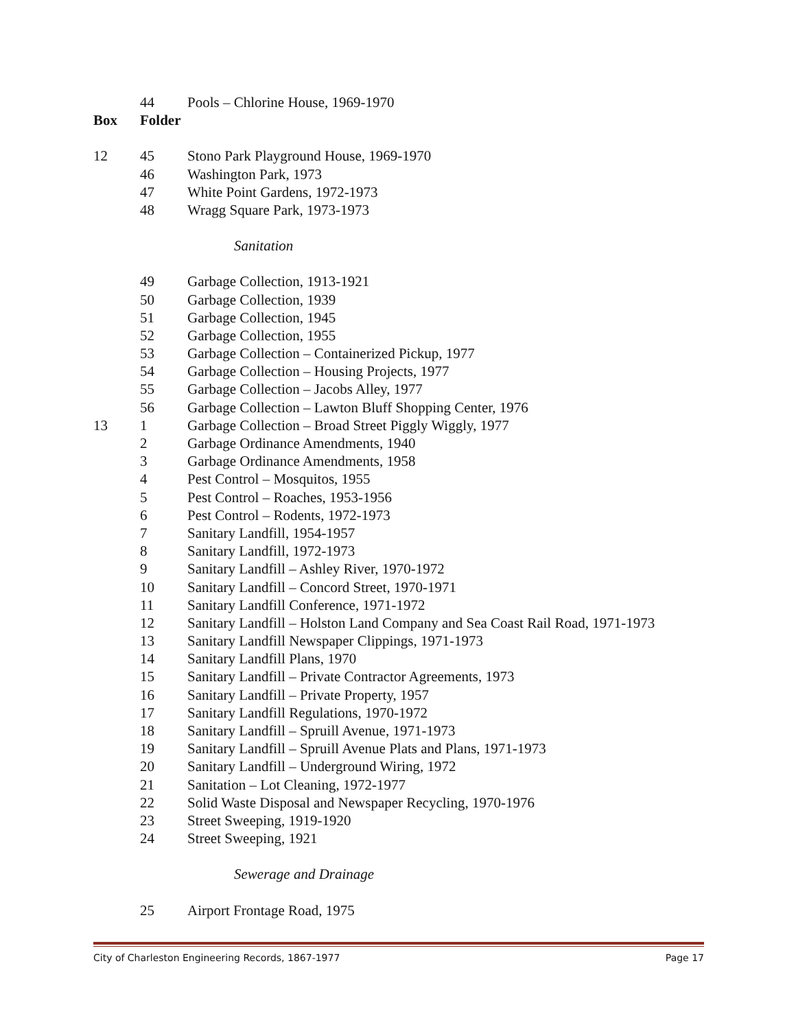| | 44 | Pools – Chlorine House, 1969-1970 |
| Box | Folder | |
| 12 | 45 | Stono Park Playground House, 1969-1970 |
| | 46 | Washington Park, 1973 |
| | 47 | White Point Gardens, 1972-1973 |
| | 48 | Wragg Square Park, 1973-1973 |
| | | Sanitation |
| | 49 | Garbage Collection, 1913-1921 |
| | 50 | Garbage Collection, 1939 |
| | 51 | Garbage Collection, 1945 |
| | 52 | Garbage Collection, 1955 |
| | 53 | Garbage Collection – Containerized Pickup, 1977 |
| | 54 | Garbage Collection – Housing Projects, 1977 |
| | 55 | Garbage Collection – Jacobs Alley, 1977 |
| | 56 | Garbage Collection – Lawton Bluff Shopping Center, 1976 |
| 13 | 1 | Garbage Collection – Broad Street Piggly Wiggly, 1977 |
| | 2 | Garbage Ordinance Amendments, 1940 |
| | 3 | Garbage Ordinance Amendments, 1958 |
| | 4 | Pest Control – Mosquitos, 1955 |
| | 5 | Pest Control – Roaches, 1953-1956 |
| | 6 | Pest Control – Rodents, 1972-1973 |
| | 7 | Sanitary Landfill, 1954-1957 |
| | 8 | Sanitary Landfill, 1972-1973 |
| | 9 | Sanitary Landfill – Ashley River, 1970-1972 |
| | 10 | Sanitary Landfill – Concord Street, 1970-1971 |
| | 11 | Sanitary Landfill Conference, 1971-1972 |
| | 12 | Sanitary Landfill – Holston Land Company and Sea Coast Rail Road, 1971-1973 |
| | 13 | Sanitary Landfill Newspaper Clippings, 1971-1973 |
| | 14 | Sanitary Landfill Plans, 1970 |
| | 15 | Sanitary Landfill – Private Contractor Agreements, 1973 |
| | 16 | Sanitary Landfill – Private Property, 1957 |
| | 17 | Sanitary Landfill Regulations, 1970-1972 |
| | 18 | Sanitary Landfill – Spruill Avenue, 1971-1973 |
| | 19 | Sanitary Landfill – Spruill Avenue Plats and Plans, 1971-1973 |
| | 20 | Sanitary Landfill – Underground Wiring, 1972 |
| | 21 | Sanitation – Lot Cleaning, 1972-1977 |
| | 22 | Solid Waste Disposal and Newspaper Recycling, 1970-1976 |
| | 23 | Street Sweeping, 1919-1920 |
| | 24 | Street Sweeping, 1921 |
| | | Sewerage and Drainage |
| | 25 | Airport Frontage Road, 1975 |
City of Charleston Engineering Records, 1867-1977 Page 17